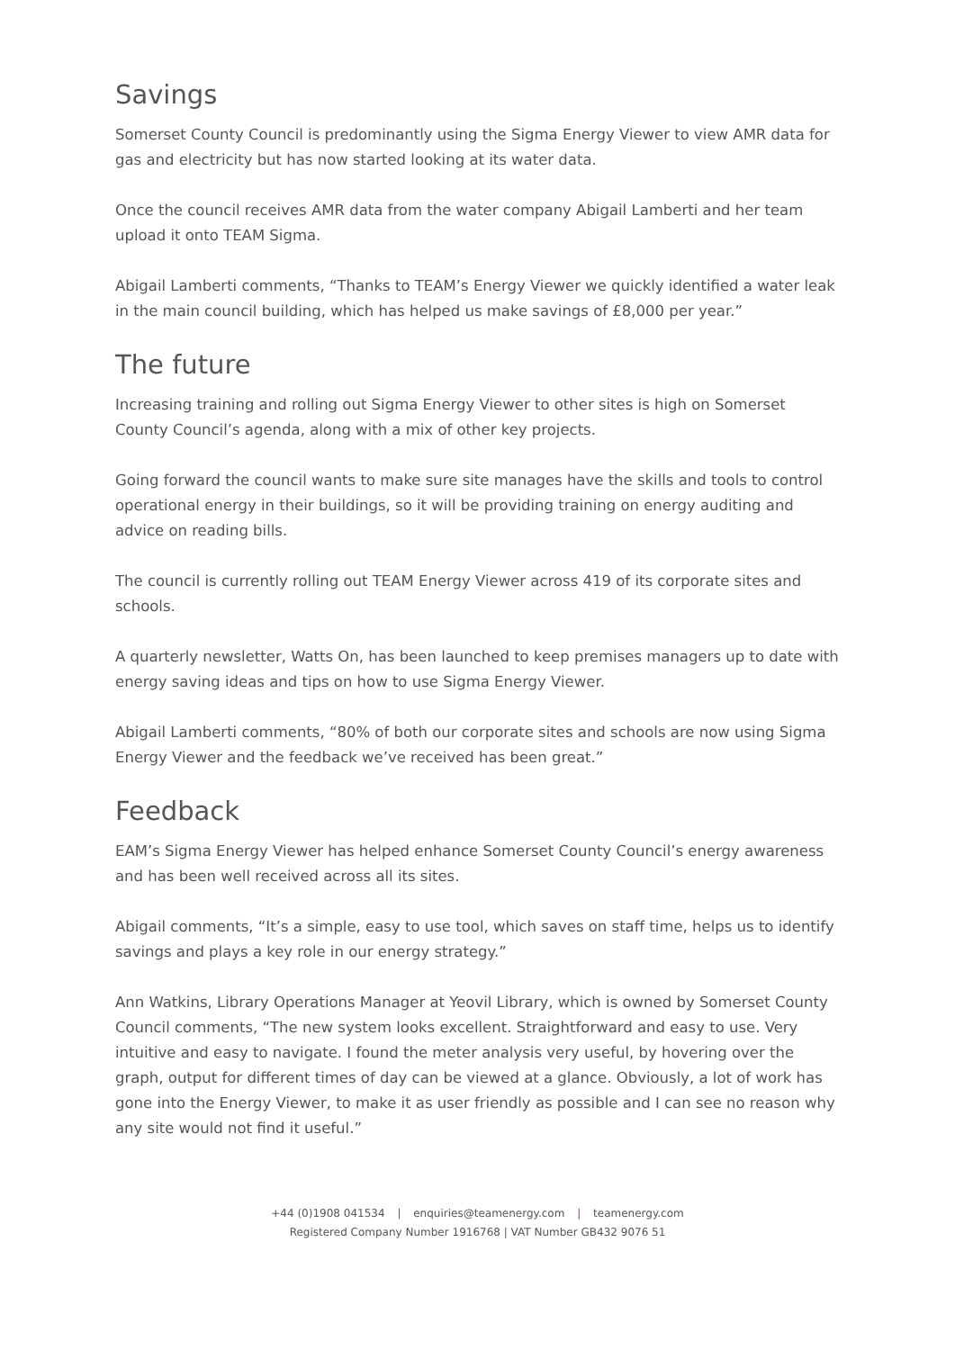Savings
Somerset County Council is predominantly using the Sigma Energy Viewer to view AMR data for gas and electricity but has now started looking at its water data.
Once the council receives AMR data from the water company Abigail Lamberti and her team upload it onto TEAM Sigma.
Abigail Lamberti comments, “Thanks to TEAM’s Energy Viewer we quickly identified a water leak in the main council building, which has helped us make savings of £8,000 per year.”
The future
Increasing training and rolling out Sigma Energy Viewer to other sites is high on Somerset County Council’s agenda, along with a mix of other key projects.
Going forward the council wants to make sure site manages have the skills and tools to control operational energy in their buildings, so it will be providing training on energy auditing and advice on reading bills.
The council is currently rolling out TEAM Energy Viewer across 419 of its corporate sites and schools.
A quarterly newsletter, Watts On, has been launched to keep premises managers up to date with energy saving ideas and tips on how to use Sigma Energy Viewer.
Abigail Lamberti comments, “80% of both our corporate sites and schools are now using Sigma Energy Viewer and the feedback we’ve received has been great.”
Feedback
EAM’s Sigma Energy Viewer has helped enhance Somerset County Council’s energy awareness and has been well received across all its sites.
Abigail comments, “It’s a simple, easy to use tool, which saves on staff time, helps us to identify savings and plays a key role in our energy strategy.”
Ann Watkins, Library Operations Manager at Yeovil Library, which is owned by Somerset County Council comments, “The new system looks excellent. Straightforward and easy to use. Very intuitive and easy to navigate. I found the meter analysis very useful, by hovering over the graph, output for different times of day can be viewed at a glance. Obviously, a lot of work has gone into the Energy Viewer, to make it as user friendly as possible and I can see no reason why any site would not find it useful.”
+44 (0)1908 041534 | enquiries@teamenergy.com | teamenergy.com
Registered Company Number 1916768 | VAT Number GB432 9076 51